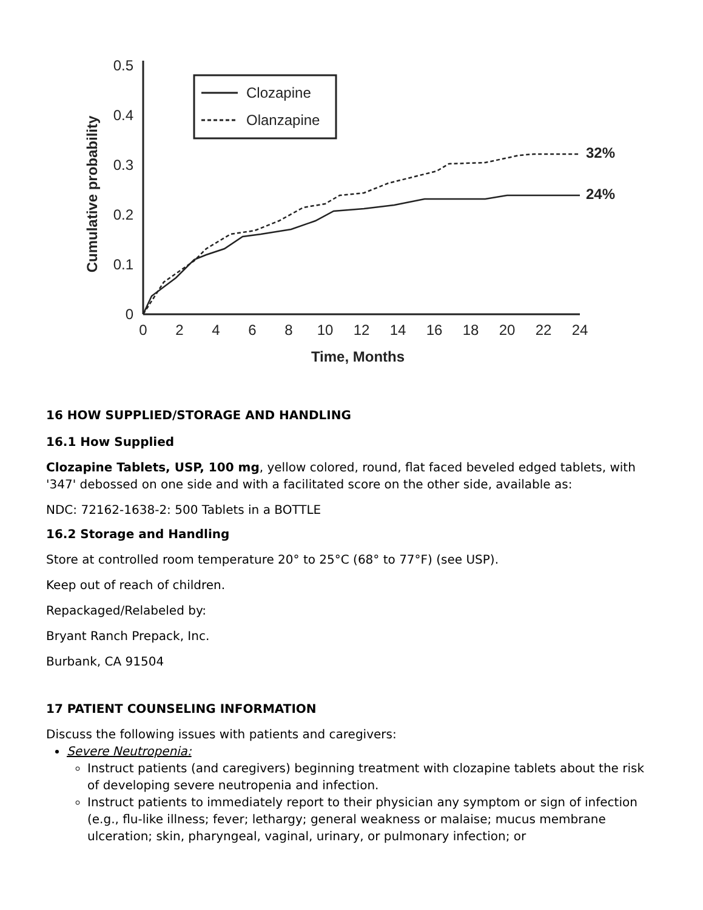0
0.1
0.2
0.3
0.4
0.5
0
2
4
6
8
10
12
14
16
18
20
22
24
Time, Months
Cumulative probability
Clozapine
Olanzapine
32%
24%
16 HOW SUPPLIED/STORAGE AND HANDLING
16.1 How Supplied
Clozapine Tablets, USP, 100 mg, yellow colored, round, flat faced beveled edged tablets, with '347' debossed on one side and with a facilitated score on the other side, available as:
NDC: 72162-1638-2: 500 Tablets in a BOTTLE
16.2 Storage and Handling
Store at controlled room temperature 20° to 25°C (68° to 77°F) (see USP).
Keep out of reach of children.
Repackaged/Relabeled by:
Bryant Ranch Prepack, Inc.
Burbank, CA 91504
17 PATIENT COUNSELING INFORMATION
Discuss the following issues with patients and caregivers:
Severe Neutropenia:
Instruct patients (and caregivers) beginning treatment with clozapine tablets about the risk of developing severe neutropenia and infection.
Instruct patients to immediately report to their physician any symptom or sign of infection (e.g., flu-like illness; fever; lethargy; general weakness or malaise; mucus membrane ulceration; skin, pharyngeal, vaginal, urinary, or pulmonary infection; or